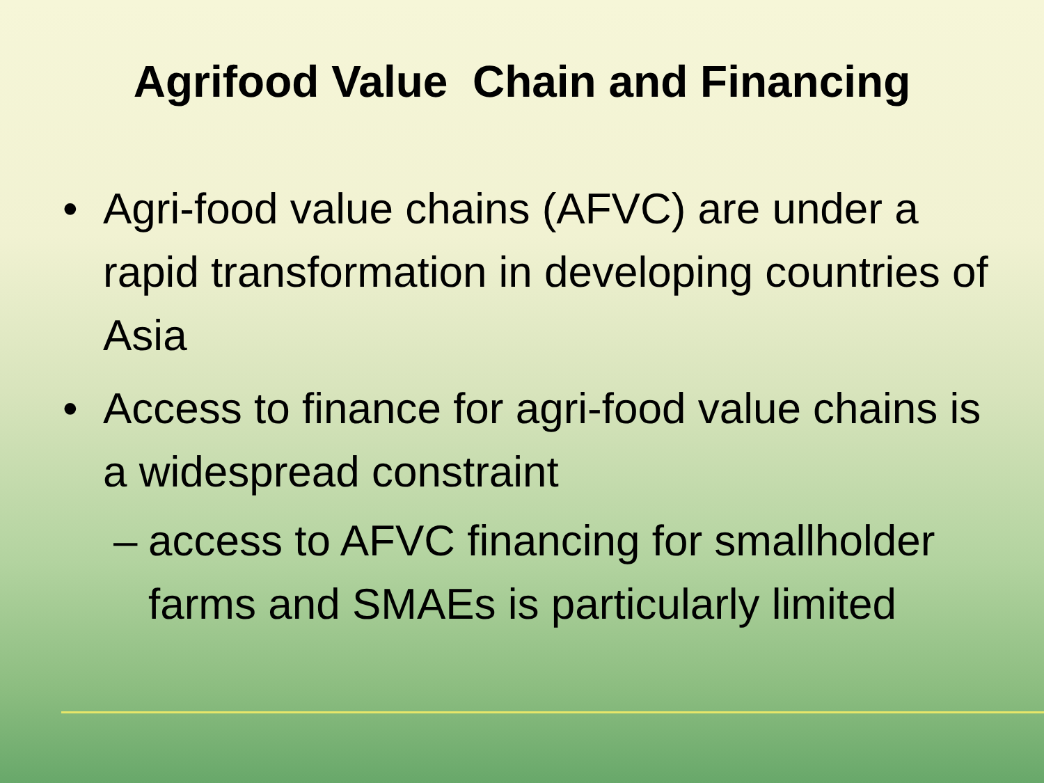Agrifood Value Chain and Financing
• Agri-food value chains (AFVC) are under a rapid transformation in developing countries of Asia
• Access to finance for agri-food value chains is a widespread constraint
– access to AFVC financing for smallholder farms and SMAEs is particularly limited